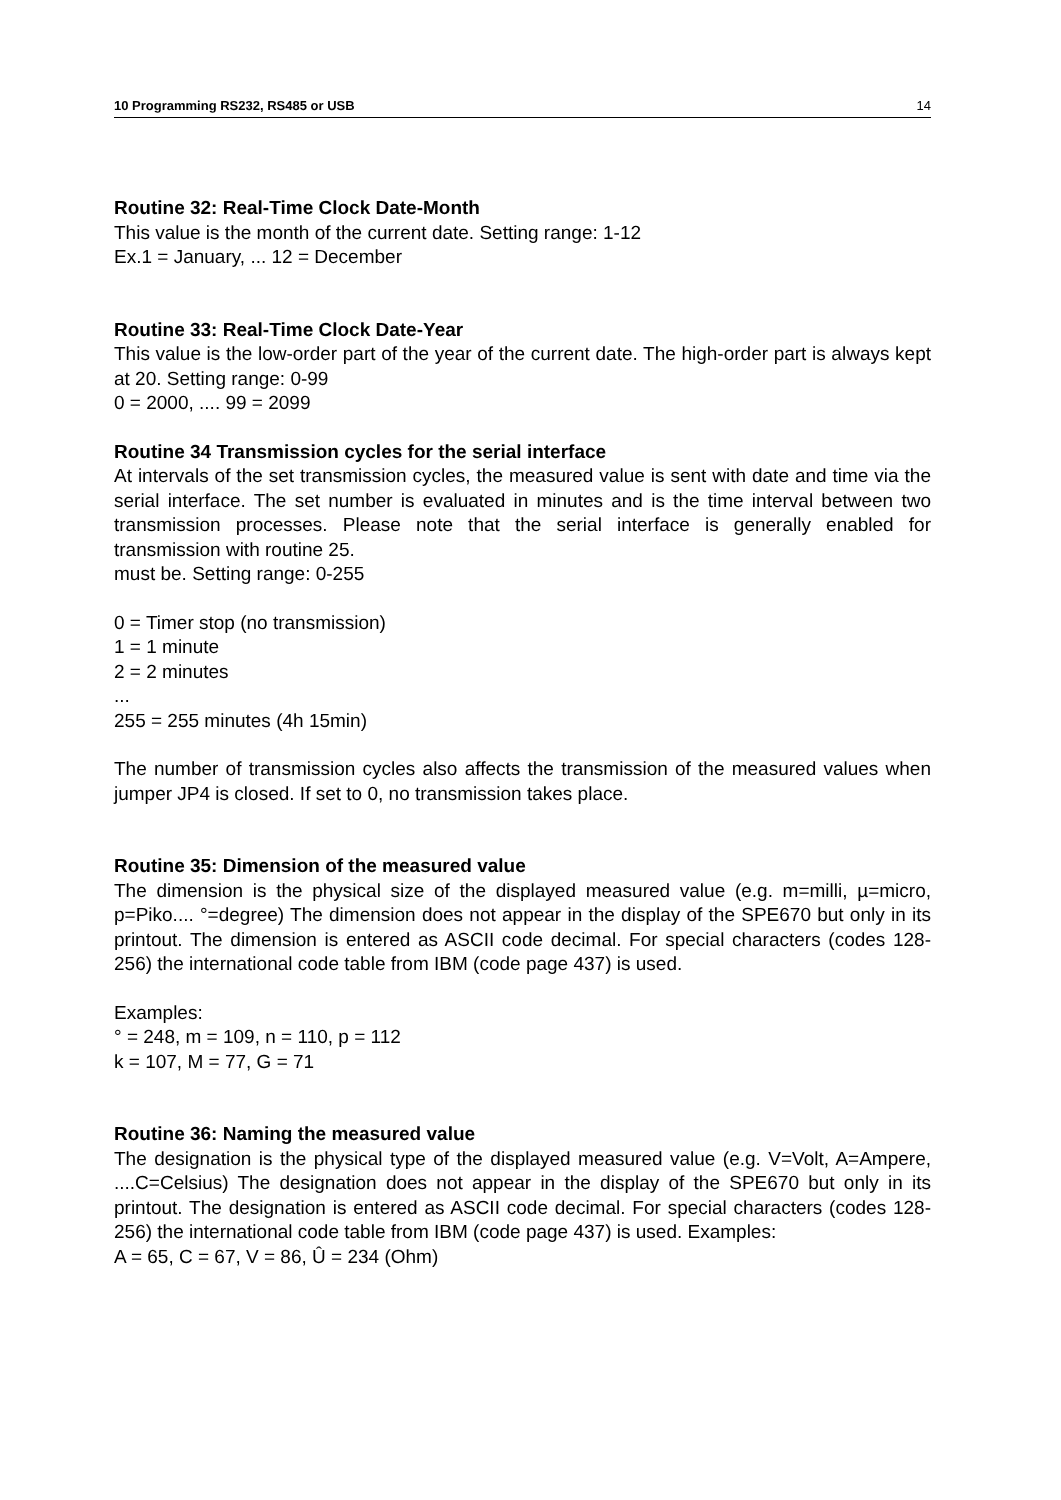10 Programming RS232, RS485 or USB 14
Routine 32: Real-Time Clock Date-Month
This value is the month of the current date. Setting range: 1-12
Ex.1 = January, ... 12 = December
Routine 33: Real-Time Clock Date-Year
This value is the low-order part of the year of the current date. The high-order part is always kept at 20. Setting range: 0-99
0 = 2000, .... 99 = 2099
Routine 34 Transmission cycles for the serial interface
At intervals of the set transmission cycles, the measured value is sent with date and time via the serial interface. The set number is evaluated in minutes and is the time interval between two transmission processes. Please note that the serial interface is generally enabled for transmission with routine 25.
must be. Setting range: 0-255
0 = Timer stop (no transmission)
1 = 1 minute
2 = 2 minutes
...
255 = 255 minutes (4h 15min)
The number of transmission cycles also affects the transmission of the measured values when jumper JP4 is closed. If set to 0, no transmission takes place.
Routine 35: Dimension of the measured value
The dimension is the physical size of the displayed measured value (e.g. m=milli, µ=micro, p=Piko.... °=degree) The dimension does not appear in the display of the SPE670 but only in its printout. The dimension is entered as ASCII code decimal. For special characters (codes 128-256) the international code table from IBM (code page 437) is used.
Examples:
° = 248, m = 109, n = 110, p = 112
k = 107, M = 77, G = 71
Routine 36: Naming the measured value
The designation is the physical type of the displayed measured value (e.g. V=Volt, A=Ampere, ....C=Celsius) The designation does not appear in the display of the SPE670 but only in its printout. The designation is entered as ASCII code decimal. For special characters (codes 128-256) the international code table from IBM (code page 437) is used. Examples:
A = 65, C = 67, V = 86, Û = 234 (Ohm)